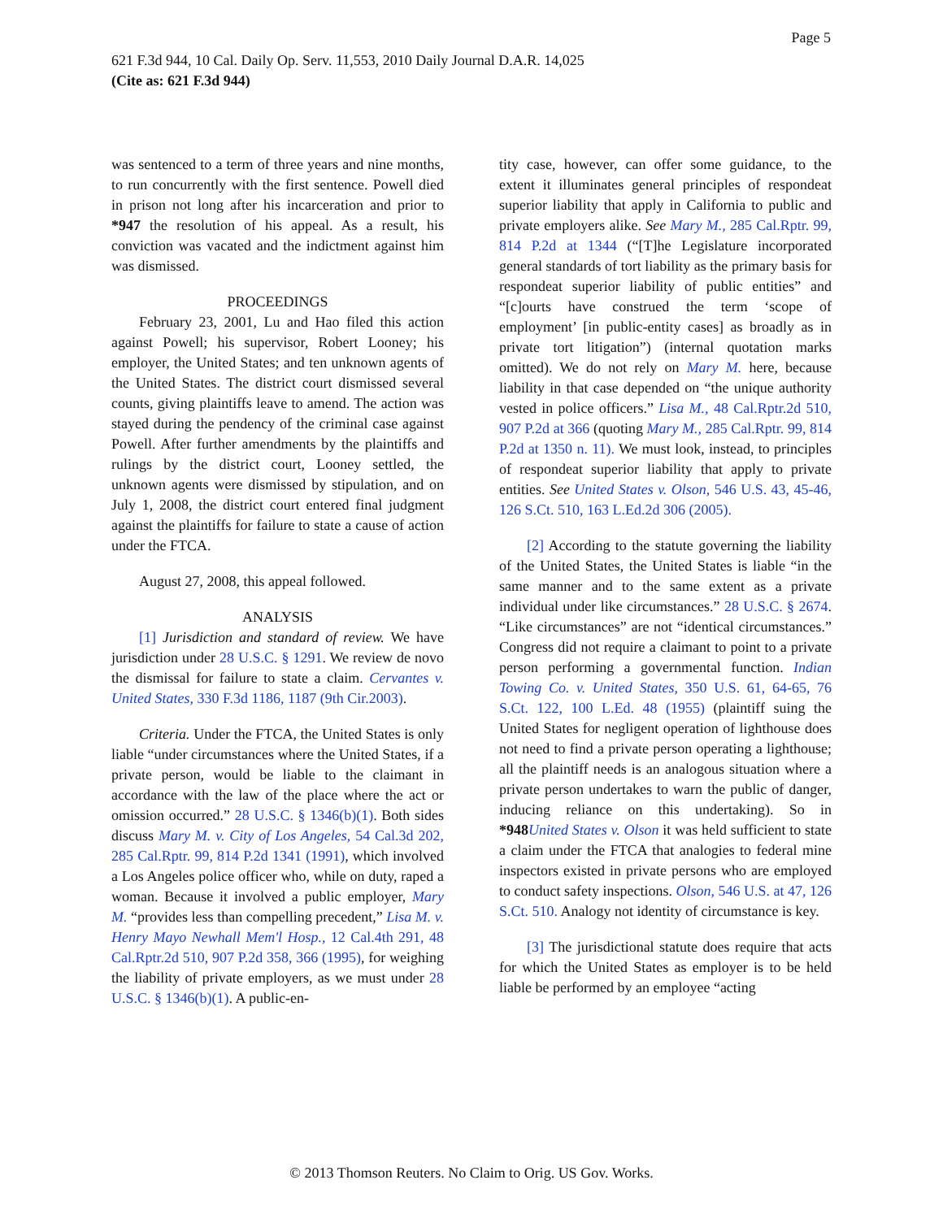Page 5
621 F.3d 944, 10 Cal. Daily Op. Serv. 11,553, 2010 Daily Journal D.A.R. 14,025
(Cite as: 621 F.3d 944)
was sentenced to a term of three years and nine months, to run concurrently with the first sentence. Powell died in prison not long after his incarceration and prior to *947 the resolution of his appeal. As a result, his conviction was vacated and the indictment against him was dismissed.
PROCEEDINGS
February 23, 2001, Lu and Hao filed this action against Powell; his supervisor, Robert Looney; his employer, the United States; and ten unknown agents of the United States. The district court dismissed several counts, giving plaintiffs leave to amend. The action was stayed during the pendency of the criminal case against Powell. After further amendments by the plaintiffs and rulings by the district court, Looney settled, the unknown agents were dismissed by stipulation, and on July 1, 2008, the district court entered final judgment against the plaintiffs for failure to state a cause of action under the FTCA.
August 27, 2008, this appeal followed.
ANALYSIS
[1] Jurisdiction and standard of review. We have jurisdiction under 28 U.S.C. § 1291. We review de novo the dismissal for failure to state a claim. Cervantes v. United States, 330 F.3d 1186, 1187 (9th Cir.2003).
Criteria. Under the FTCA, the United States is only liable “under circumstances where the United States, if a private person, would be liable to the claimant in accordance with the law of the place where the act or omission occurred.” 28 U.S.C. § 1346(b)(1). Both sides discuss Mary M. v. City of Los Angeles, 54 Cal.3d 202, 285 Cal.Rptr. 99, 814 P.2d 1341 (1991), which involved a Los Angeles police officer who, while on duty, raped a woman. Because it involved a public employer, Mary M. “provides less than compelling precedent,” Lisa M. v. Henry Mayo Newhall Mem'l Hosp., 12 Cal.4th 291, 48 Cal.Rptr.2d 510, 907 P.2d 358, 366 (1995), for weighing the liability of private employers, as we must under 28 U.S.C. § 1346(b)(1). A public-en-
tity case, however, can offer some guidance, to the extent it illuminates general principles of respondeat superior liability that apply in California to public and private employers alike. See Mary M., 285 Cal.Rptr. 99, 814 P.2d at 1344 (“[T]he Legislature incorporated general standards of tort liability as the primary basis for respondeat superior liability of public entities” and “[c]ourts have construed the term ‘scope of employment’ [in public-entity cases] as broadly as in private tort litigation”) (internal quotation marks omitted). We do not rely on Mary M. here, because liability in that case depended on “the unique authority vested in police officers.” Lisa M., 48 Cal.Rptr.2d 510, 907 P.2d at 366 (quoting Mary M., 285 Cal.Rptr. 99, 814 P.2d at 1350 n. 11). We must look, instead, to principles of respondeat superior liability that apply to private entities. See United States v. Olson, 546 U.S. 43, 45-46, 126 S.Ct. 510, 163 L.Ed.2d 306 (2005).
[2] According to the statute governing the liability of the United States, the United States is liable “in the same manner and to the same extent as a private individual under like circumstances.” 28 U.S.C. § 2674. “Like circumstances” are not “identical circumstances.” Congress did not require a claimant to point to a private person performing a governmental function. Indian Towing Co. v. United States, 350 U.S. 61, 64-65, 76 S.Ct. 122, 100 L.Ed. 48 (1955) (plaintiff suing the United States for negligent operation of lighthouse does not need to find a private person operating a lighthouse; all the plaintiff needs is an analogous situation where a private person undertakes to warn the public of danger, inducing reliance on this undertaking). So in *948 United States v. Olson it was held sufficient to state a claim under the FTCA that analogies to federal mine inspectors existed in private persons who are employed to conduct safety inspections. Olson, 546 U.S. at 47, 126 S.Ct. 510. Analogy not identity of circumstance is key.
[3] The jurisdictional statute does require that acts for which the United States as employer is to be held liable be performed by an employee “acting
© 2013 Thomson Reuters. No Claim to Orig. US Gov. Works.